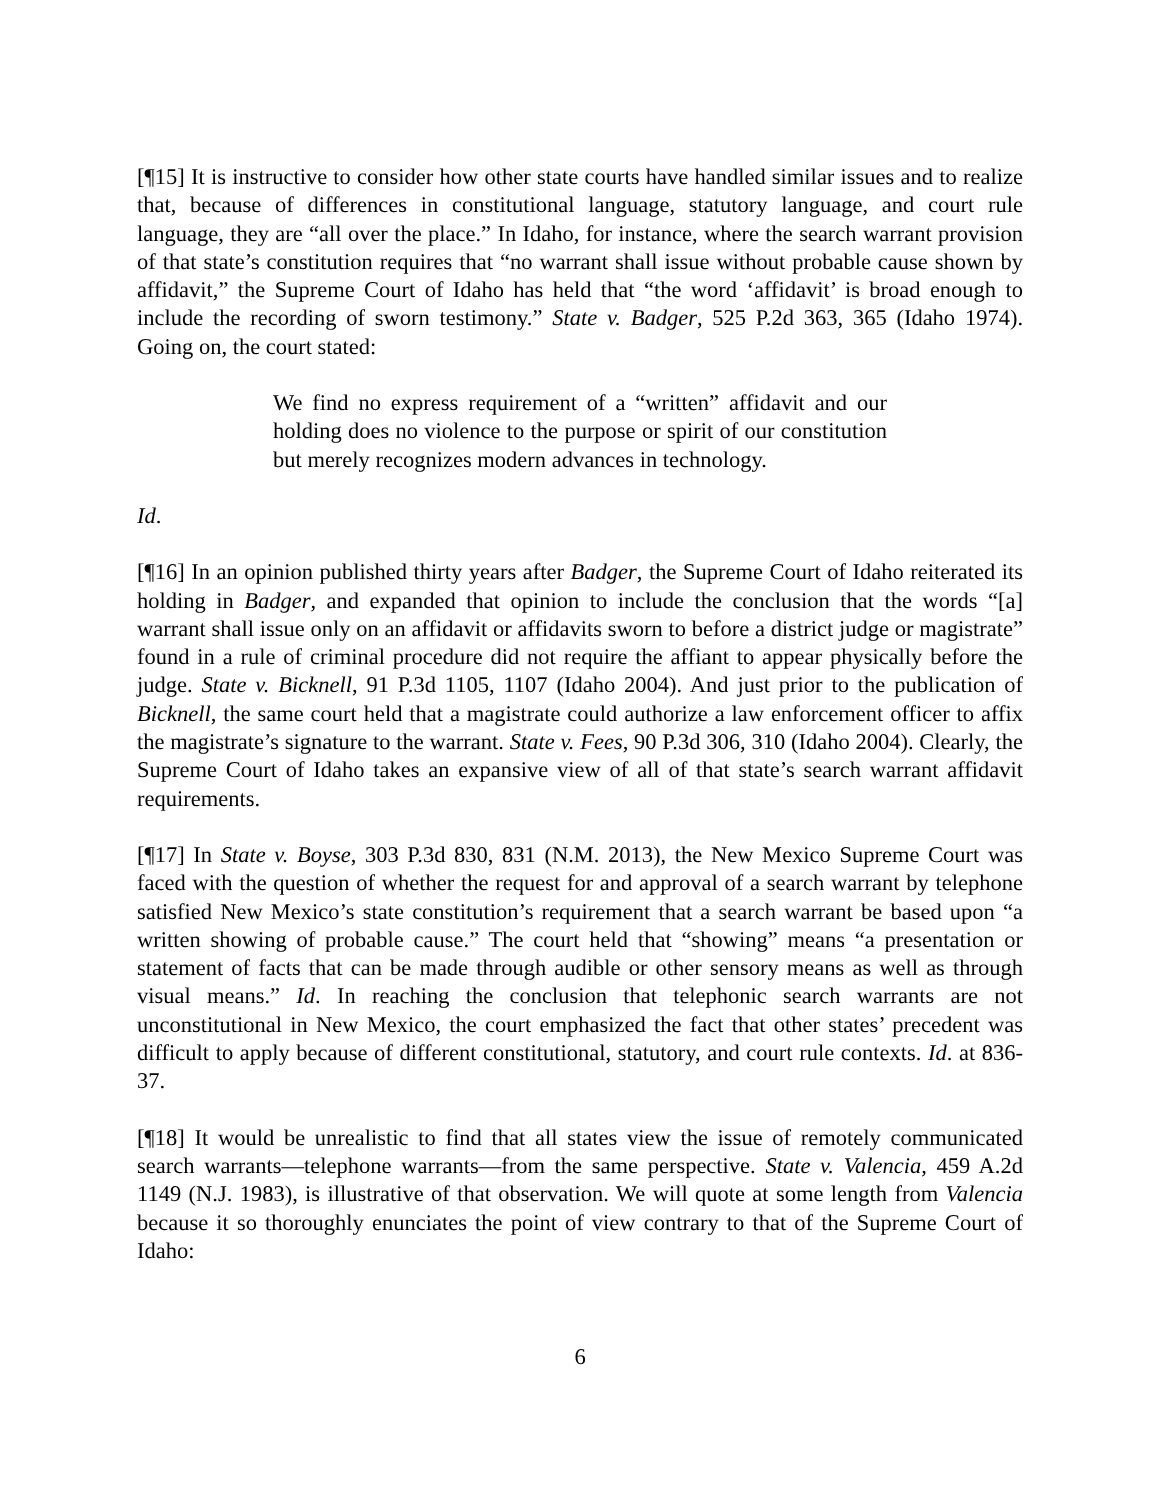[¶15] It is instructive to consider how other state courts have handled similar issues and to realize that, because of differences in constitutional language, statutory language, and court rule language, they are “all over the place.” In Idaho, for instance, where the search warrant provision of that state’s constitution requires that “no warrant shall issue without probable cause shown by affidavit,” the Supreme Court of Idaho has held that “the word ‘affidavit’ is broad enough to include the recording of sworn testimony.” State v. Badger, 525 P.2d 363, 365 (Idaho 1974). Going on, the court stated:
We find no express requirement of a “written” affidavit and our holding does no violence to the purpose or spirit of our constitution but merely recognizes modern advances in technology.
Id.
[¶16] In an opinion published thirty years after Badger, the Supreme Court of Idaho reiterated its holding in Badger, and expanded that opinion to include the conclusion that the words “[a] warrant shall issue only on an affidavit or affidavits sworn to before a district judge or magistrate” found in a rule of criminal procedure did not require the affiant to appear physically before the judge. State v. Bicknell, 91 P.3d 1105, 1107 (Idaho 2004). And just prior to the publication of Bicknell, the same court held that a magistrate could authorize a law enforcement officer to affix the magistrate’s signature to the warrant. State v. Fees, 90 P.3d 306, 310 (Idaho 2004). Clearly, the Supreme Court of Idaho takes an expansive view of all of that state’s search warrant affidavit requirements.
[¶17] In State v. Boyse, 303 P.3d 830, 831 (N.M. 2013), the New Mexico Supreme Court was faced with the question of whether the request for and approval of a search warrant by telephone satisfied New Mexico’s state constitution’s requirement that a search warrant be based upon “a written showing of probable cause.” The court held that “showing” means “a presentation or statement of facts that can be made through audible or other sensory means as well as through visual means.” Id. In reaching the conclusion that telephonic search warrants are not unconstitutional in New Mexico, the court emphasized the fact that other states’ precedent was difficult to apply because of different constitutional, statutory, and court rule contexts. Id. at 836-37.
[¶18] It would be unrealistic to find that all states view the issue of remotely communicated search warrants―telephone warrants―from the same perspective. State v. Valencia, 459 A.2d 1149 (N.J. 1983), is illustrative of that observation. We will quote at some length from Valencia because it so thoroughly enunciates the point of view contrary to that of the Supreme Court of Idaho:
6